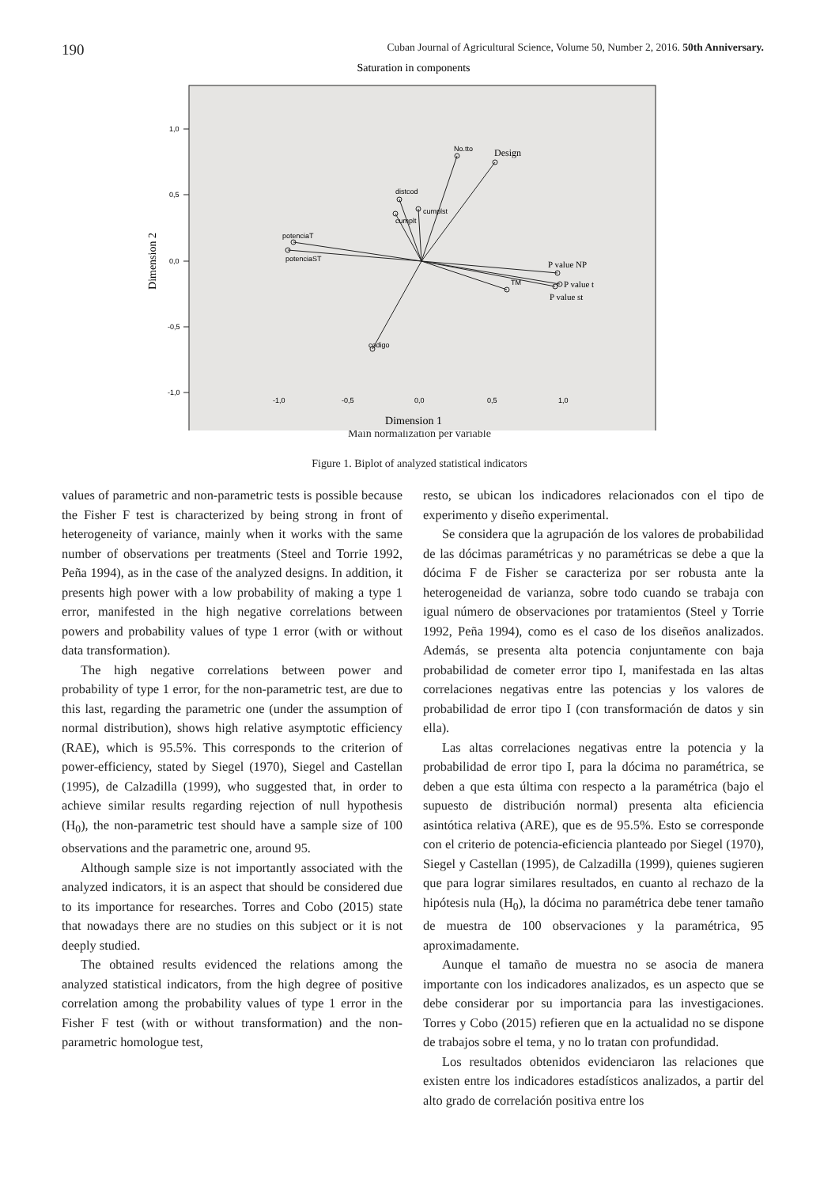190 Cuban Journal of Agricultural Science, Volume 50, Number 2, 2016. 50th Anniversary.
Saturation in components
1,0
0,5
0,0
-0,5
-1,0
-1,0
-0,5
0,0
0,5
1,0
No.tto
Design
distcod
cumplt
cumplst
potenciaT
potenciaST
P value NP
TM
P value t
P value st
codigo
Dimension 2
Dimension 1
Main normalization per variable
Figure 1. Biplot of analyzed statistical indicators
values of parametric and non-parametric tests is possible because the Fisher F test is characterized by being strong in front of heterogeneity of variance, mainly when it works with the same number of observations per treatments (Steel and Torrie 1992, Peña 1994), as in the case of the analyzed designs. In addition, it presents high power with a low probability of making a type 1 error, manifested in the high negative correlations between powers and probability values of type 1 error (with or without data transformation).
The high negative correlations between power and probability of type 1 error, for the non-parametric test, are due to this last, regarding the parametric one (under the assumption of normal distribution), shows high relative asymptotic efficiency (RAE), which is 95.5%. This corresponds to the criterion of power-efficiency, stated by Siegel (1970), Siegel and Castellan (1995), de Calzadilla (1999), who suggested that, in order to achieve similar results regarding rejection of null hypothesis (H<sub>0</sub>), the non-parametric test should have a sample size of 100 observations and the parametric one, around 95.
Although sample size is not importantly associated with the analyzed indicators, it is an aspect that should be considered due to its importance for researches. Torres and Cobo (2015) state that nowadays there are no studies on this subject or it is not deeply studied.
The obtained results evidenced the relations among the analyzed statistical indicators, from the high degree of positive correlation among the probability values of type 1 error in the Fisher F test (with or without transformation) and the non-parametric homologue test,
resto, se ubican los indicadores relacionados con el tipo de experimento y diseño experimental.
Se considera que la agrupación de los valores de probabilidad de las dócimas paramétricas y no paramétricas se debe a que la dócima F de Fisher se caracteriza por ser robusta ante la heterogeneidad de varianza, sobre todo cuando se trabaja con igual número de observaciones por tratamientos (Steel y Torrie 1992, Peña 1994), como es el caso de los diseños analizados. Además, se presenta alta potencia conjuntamente con baja probabilidad de cometer error tipo I, manifestada en las altas correlaciones negativas entre las potencias y los valores de probabilidad de error tipo I (con transformación de datos y sin ella).
Las altas correlaciones negativas entre la potencia y la probabilidad de error tipo I, para la dócima no paramétrica, se deben a que esta última con respecto a la paramétrica (bajo el supuesto de distribución normal) presenta alta eficiencia asintótica relativa (ARE), que es de 95.5%. Esto se corresponde con el criterio de potencia-eficiencia planteado por Siegel (1970), Siegel y Castellan (1995), de Calzadilla (1999), quienes sugieren que para lograr similares resultados, en cuanto al rechazo de la hipótesis nula (H<sub>0</sub>), la dócima no paramétrica debe tener tamaño de muestra de 100 observaciones y la paramétrica, 95 aproximadamente.
Aunque el tamaño de muestra no se asocia de manera importante con los indicadores analizados, es un aspecto que se debe considerar por su importancia para las investigaciones. Torres y Cobo (2015) refieren que en la actualidad no se dispone de trabajos sobre el tema, y no lo tratan con profundidad.
Los resultados obtenidos evidenciaron las relaciones que existen entre los indicadores estadísticos analizados, a partir del alto grado de correlación positiva entre los